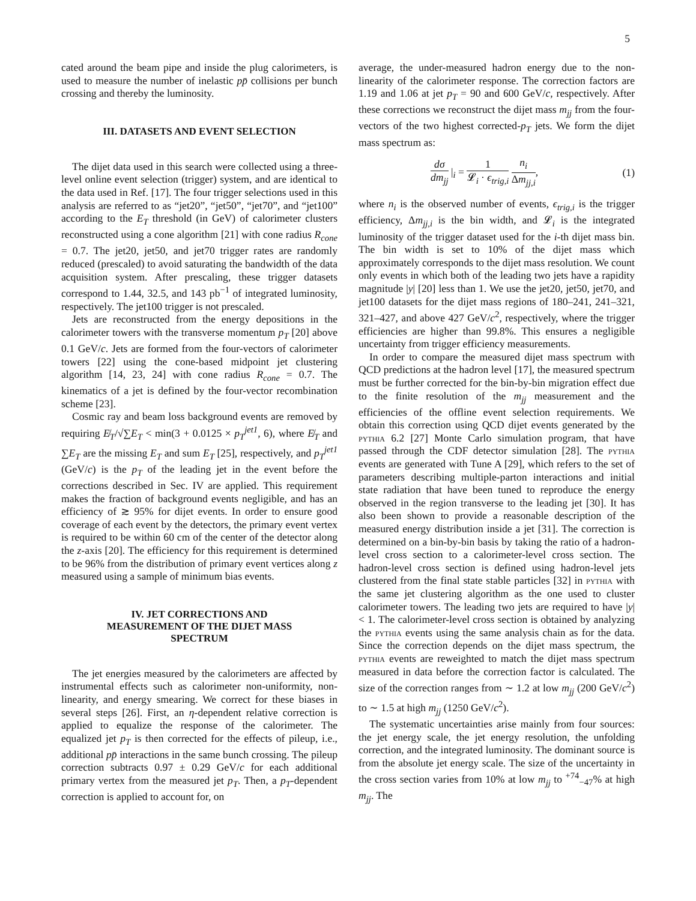5
cated around the beam pipe and inside the plug calorimeters, is used to measure the number of inelastic pp̄ collisions per bunch crossing and thereby the luminosity.
III. DATASETS AND EVENT SELECTION
The dijet data used in this search were collected using a three-level online event selection (trigger) system, and are identical to the data used in Ref. [17]. The four trigger selections used in this analysis are referred to as “jet20”, “jet50”, “jet70”, and “jet100” according to the E<sub>T</sub> threshold (in GeV) of calorimeter clusters reconstructed using a cone algorithm [21] with cone radius R<sub>cone</sub> = 0.7. The jet20, jet50, and jet70 trigger rates are randomly reduced (prescaled) to avoid saturating the bandwidth of the data acquisition system. After prescaling, these trigger datasets correspond to 1.44, 32.5, and 143 pb<sup>−1</sup> of integrated luminosity, respectively. The jet100 trigger is not prescaled.
Jets are reconstructed from the energy depositions in the calorimeter towers with the transverse momentum p<sub>T</sub> [20] above 0.1 GeV/c. Jets are formed from the four-vectors of calorimeter towers [22] using the cone-based midpoint jet clustering algorithm [14, 23, 24] with cone radius R<sub>cone</sub> = 0.7. The kinematics of a jet is defined by the four-vector recombination scheme [23].
Cosmic ray and beam loss background events are removed by requiring E̸<sub>T</sub>/√∑E<sub>T</sub> < min(3 + 0.0125 × p<sub>T</sub><sup>jet1</sup>, 6), where E̸<sub>T</sub> and ∑E<sub>T</sub> are the missing E<sub>T</sub> and sum E<sub>T</sub> [25], respectively, and p<sub>T</sub><sup>jet1</sup> (GeV/c) is the p<sub>T</sub> of the leading jet in the event before the corrections described in Sec. IV are applied. This requirement makes the fraction of background events negligible, and has an efficiency of ≳ 95% for dijet events. In order to ensure good coverage of each event by the detectors, the primary event vertex is required to be within 60 cm of the center of the detector along the z-axis [20]. The efficiency for this requirement is determined to be 96% from the distribution of primary event vertices along z measured using a sample of minimum bias events.
IV. JET CORRECTIONS AND
MEASUREMENT OF THE DIJET MASS
SPECTRUM
The jet energies measured by the calorimeters are affected by instrumental effects such as calorimeter non-uniformity, non-linearity, and energy smearing. We correct for these biases in several steps [26]. First, an η-dependent relative correction is applied to equalize the response of the calorimeter. The equalized jet p<sub>T</sub> is then corrected for the effects of pileup, i.e., additional pp̄ interactions in the same bunch crossing. The pileup correction subtracts 0.97 ± 0.29 GeV/c for each additional primary vertex from the measured jet p<sub>T</sub>. Then, a p<sub>T</sub>-dependent correction is applied to account for, on
average, the under-measured hadron energy due to the non-linearity of the calorimeter response. The correction factors are 1.19 and 1.06 at jet p<sub>T</sub> = 90 and 600 GeV/c, respectively. After these corrections we reconstruct the dijet mass m<sub>jj</sub> from the four-vectors of the two highest corrected-p<sub>T</sub> jets. We form the dijet mass spectrum as:
dσ dm<sub>jj</sub> |<sub>i</sub> = 1 𝓛<sub>i</sub> · ϵ<sub>trig,i</sub> n<sub>i</sub> Δm<sub>jj,i</sub>,
(1)
where n<sub>i</sub> is the observed number of events, ϵ<sub>trig,i</sub> is the trigger efficiency, Δm<sub>jj,i</sub> is the bin width, and 𝓛<sub>i</sub> is the integrated luminosity of the trigger dataset used for the i-th dijet mass bin. The bin width is set to 10% of the dijet mass which approximately corresponds to the dijet mass resolution. We count only events in which both of the leading two jets have a rapidity magnitude |y| [20] less than 1. We use the jet20, jet50, jet70, and jet100 datasets for the dijet mass regions of 180–241, 241–321, 321–427, and above 427 GeV/c<sup>2</sup>, respectively, where the trigger efficiencies are higher than 99.8%. This ensures a negligible uncertainty from trigger efficiency measurements.
In order to compare the measured dijet mass spectrum with QCD predictions at the hadron level [17], the measured spectrum must be further corrected for the bin-by-bin migration effect due to the finite resolution of the m<sub>jj</sub> measurement and the efficiencies of the offline event selection requirements. We obtain this correction using QCD dijet events generated by the pythia 6.2 [27] Monte Carlo simulation program, that have passed through the CDF detector simulation [28]. The pythia events are generated with Tune A [29], which refers to the set of parameters describing multiple-parton interactions and initial state radiation that have been tuned to reproduce the energy observed in the region transverse to the leading jet [30]. It has also been shown to provide a reasonable description of the measured energy distribution inside a jet [31]. The correction is determined on a bin-by-bin basis by taking the ratio of a hadron-level cross section to a calorimeter-level cross section. The hadron-level cross section is defined using hadron-level jets clustered from the final state stable particles [32] in pythia with the same jet clustering algorithm as the one used to cluster calorimeter towers. The leading two jets are required to have |y| < 1. The calorimeter-level cross section is obtained by analyzing the pythia events using the same analysis chain as for the data. Since the correction depends on the dijet mass spectrum, the pythia events are reweighted to match the dijet mass spectrum measured in data before the correction factor is calculated. The size of the correction ranges from ∼ 1.2 at low m<sub>jj</sub> (200 GeV/c<sup>2</sup>) to ∼ 1.5 at high m<sub>jj</sub> (1250 GeV/c<sup>2</sup>).
The systematic uncertainties arise mainly from four sources: the jet energy scale, the jet energy resolution, the unfolding correction, and the integrated luminosity. The dominant source is from the absolute jet energy scale. The size of the uncertainty in the cross section varies from 10% at low m<sub>jj</sub> to <sup>+74</sup><sub>−47</sub>% at high m<sub>jj</sub>. The